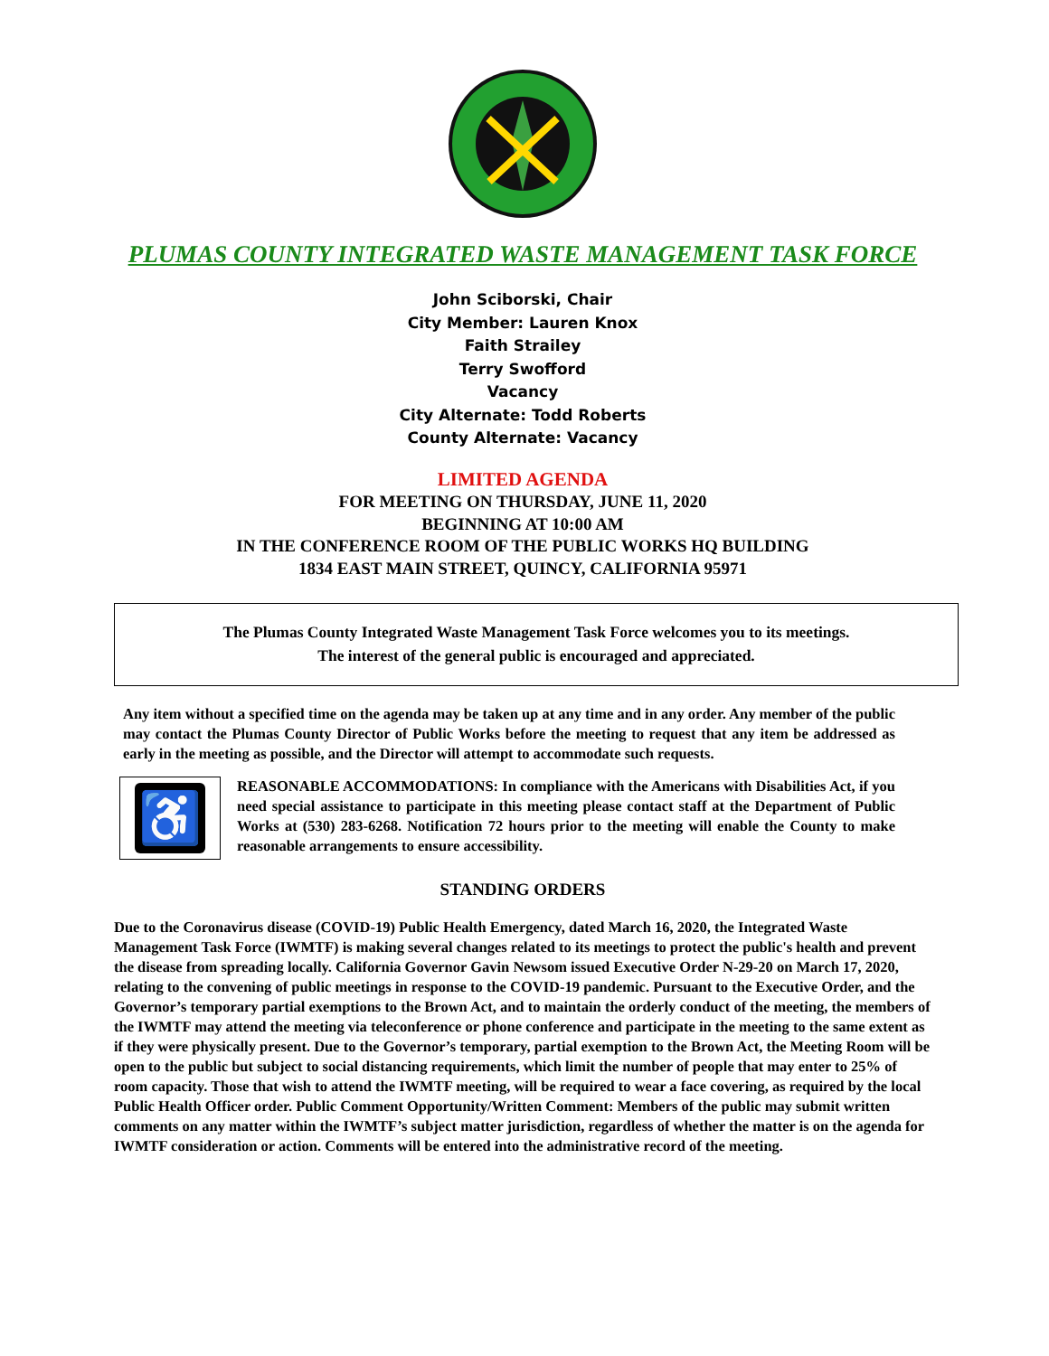PLUMAS COUNTY INTEGRATED WASTE MANAGEMENT TASK FORCE
John Sciborski, Chair
City Member: Lauren Knox
Faith Strailey
Terry Swofford
Vacancy
City Alternate: Todd Roberts
County Alternate: Vacancy
LIMITED AGENDA
FOR MEETING ON THURSDAY, JUNE 11, 2020
BEGINNING AT 10:00 AM
IN THE CONFERENCE ROOM OF THE PUBLIC WORKS HQ BUILDING
1834 EAST MAIN STREET, QUINCY, CALIFORNIA 95971
The Plumas County Integrated Waste Management Task Force welcomes you to its meetings.
The interest of the general public is encouraged and appreciated.
Any item without a specified time on the agenda may be taken up at any time and in any order. Any member of the public may contact the Plumas County Director of Public Works before the meeting to request that any item be addressed as early in the meeting as possible, and the Director will attempt to accommodate such requests.
♿
REASONABLE ACCOMMODATIONS: In compliance with the Americans with Disabilities Act, if you need special assistance to participate in this meeting please contact staff at the Department of Public Works at (530) 283-6268. Notification 72 hours prior to the meeting will enable the County to make reasonable arrangements to ensure accessibility.
STANDING ORDERS
Due to the Coronavirus disease (COVID-19) Public Health Emergency, dated March 16, 2020, the Integrated Waste Management Task Force (IWMTF) is making several changes related to its meetings to protect the public's health and prevent the disease from spreading locally. California Governor Gavin Newsom issued Executive Order N-29-20 on March 17, 2020, relating to the convening of public meetings in response to the COVID-19 pandemic. Pursuant to the Executive Order, and the Governor’s temporary partial exemptions to the Brown Act, and to maintain the orderly conduct of the meeting, the members of the IWMTF may attend the meeting via teleconference or phone conference and participate in the meeting to the same extent as if they were physically present. Due to the Governor’s temporary, partial exemption to the Brown Act, the Meeting Room will be open to the public but subject to social distancing requirements, which limit the number of people that may enter to 25% of room capacity. Those that wish to attend the IWMTF meeting, will be required to wear a face covering, as required by the local Public Health Officer order. Public Comment Opportunity/Written Comment: Members of the public may submit written comments on any matter within the IWMTF’s subject matter jurisdiction, regardless of whether the matter is on the agenda for IWMTF consideration or action. Comments will be entered into the administrative record of the meeting.